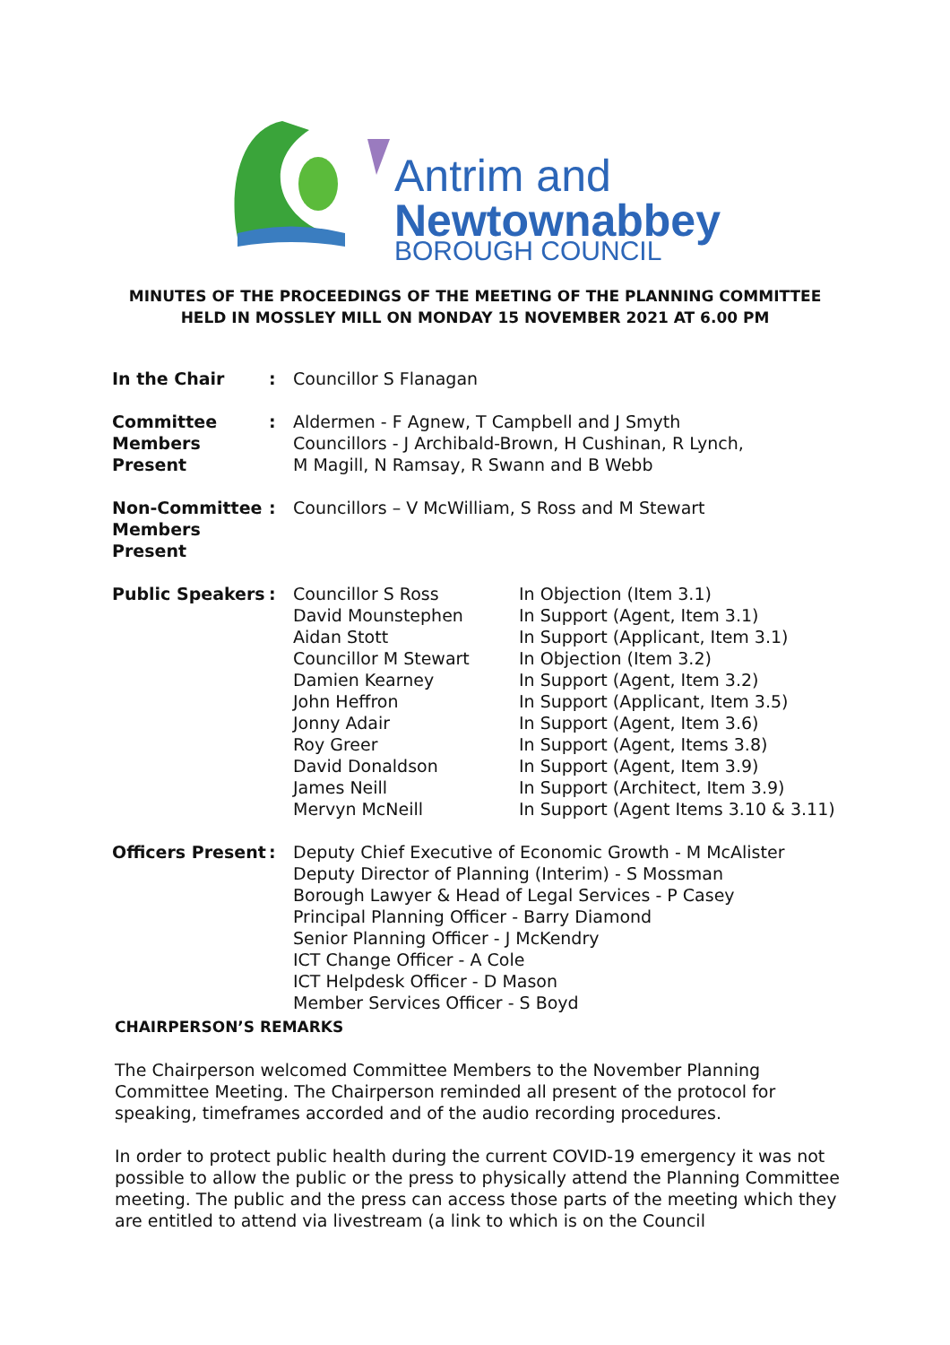Antrim and
Newtownabbey
BOROUGH COUNCIL
MINUTES OF THE PROCEEDINGS OF THE MEETING OF THE PLANNING COMMITTEE
HELD IN MOSSLEY MILL ON MONDAY 15 NOVEMBER 2021 AT 6.00 PM
| In the Chair | : | Councillor S Flanagan | |
| Committee Members Present | : | Aldermen - F Agnew, T Campbell and J Smyth Councillors - J Archibald-Brown, H Cushinan, R Lynch, M Magill, N Ramsay, R Swann and B Webb | |
| Non-Committee Members Present | : | Councillors – V McWilliam, S Ross and M Stewart | |
| Public Speakers | : | Councillor S Ross David Mounstephen Aidan Stott Councillor M Stewart Damien Kearney John Heffron Jonny Adair Roy Greer David Donaldson James Neill Mervyn McNeill | In Objection (Item 3.1) In Support (Agent, Item 3.1) In Support (Applicant, Item 3.1) In Objection (Item 3.2) In Support (Agent, Item 3.2) In Support (Applicant, Item 3.5) In Support (Agent, Item 3.6) In Support (Agent, Items 3.8) In Support (Agent, Item 3.9) In Support (Architect, Item 3.9) In Support (Agent Items 3.10 & 3.11) |
| Officers Present | : | Deputy Chief Executive of Economic Growth - M McAlister Deputy Director of Planning (Interim) - S Mossman Borough Lawyer & Head of Legal Services - P Casey Principal Planning Officer - Barry Diamond Senior Planning Officer - J McKendry ICT Change Officer - A Cole ICT Helpdesk Officer - D Mason Member Services Officer - S Boyd | |
CHAIRPERSON’S REMARKS
The Chairperson welcomed Committee Members to the November Planning Committee Meeting. The Chairperson reminded all present of the protocol for speaking, timeframes accorded and of the audio recording procedures.
In order to protect public health during the current COVID-19 emergency it was not possible to allow the public or the press to physically attend the Planning Committee meeting. The public and the press can access those parts of the meeting which they are entitled to attend via livestream (a link to which is on the Council